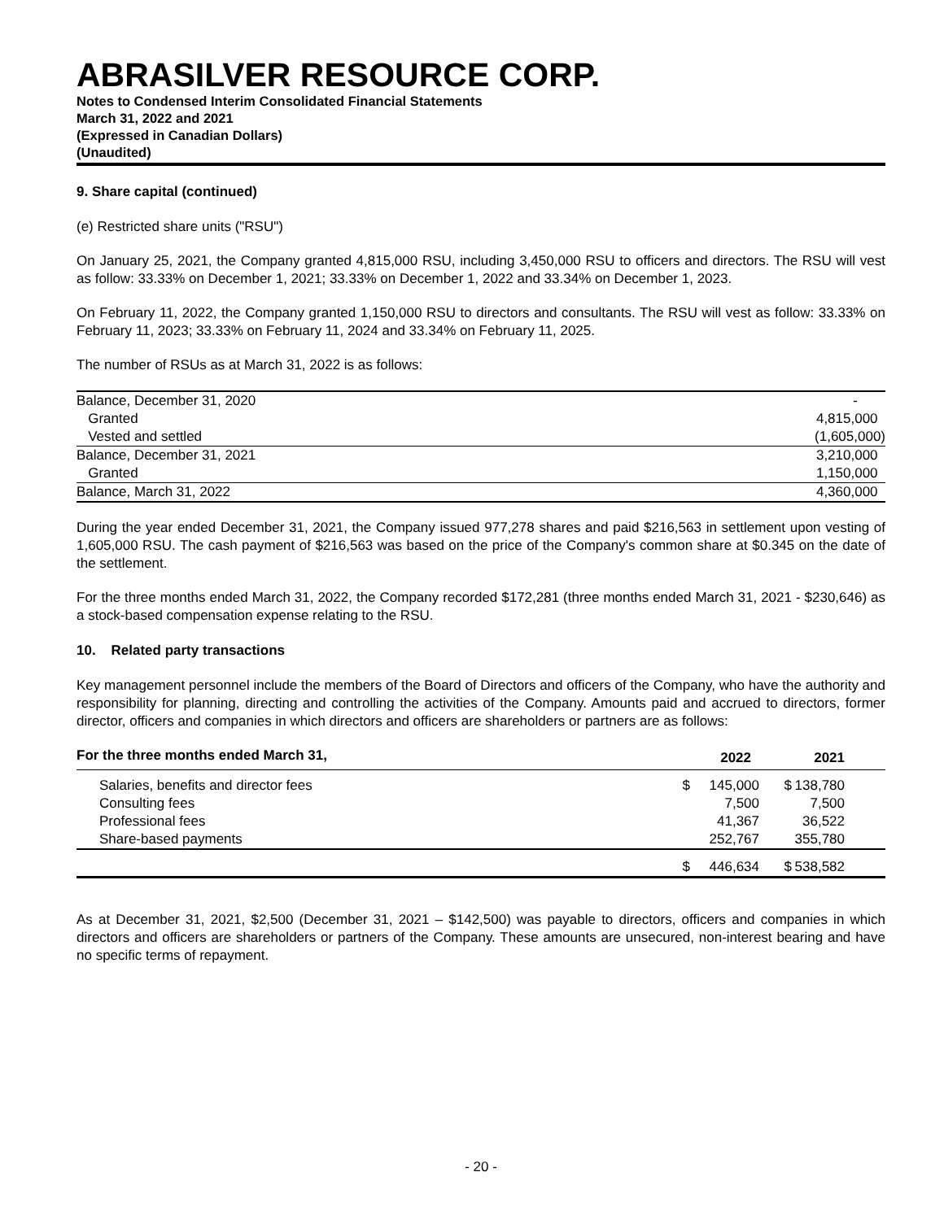ABRASILVER RESOURCE CORP.
Notes to Condensed Interim Consolidated Financial Statements
March 31, 2022 and 2021
(Expressed in Canadian Dollars)
(Unaudited)
9. Share capital (continued)
(e) Restricted share units ("RSU")
On January 25, 2021, the Company granted 4,815,000 RSU, including 3,450,000 RSU to officers and directors. The RSU will vest as follow: 33.33% on December 1, 2021; 33.33% on December 1, 2022 and 33.34% on December 1, 2023.
On February 11, 2022, the Company granted 1,150,000 RSU to directors and consultants. The RSU will vest as follow: 33.33% on February 11, 2023; 33.33% on February 11, 2024 and 33.34% on February 11, 2025.
The number of RSUs as at March 31, 2022 is as follows:
| Balance, December 31, 2020 | - |
| Granted | 4,815,000 |
| Vested and settled | (1,605,000) |
| Balance, December 31, 2021 | 3,210,000 |
| Granted | 1,150,000 |
| Balance, March 31, 2022 | 4,360,000 |
During the year ended December 31, 2021, the Company issued 977,278 shares and paid $216,563 in settlement upon vesting of 1,605,000 RSU. The cash payment of $216,563 was based on the price of the Company's common share at $0.345 on the date of the settlement.
For the three months ended March 31, 2022, the Company recorded $172,281 (three months ended March 31, 2021 - $230,646) as a stock-based compensation expense relating to the RSU.
10. Related party transactions
Key management personnel include the members of the Board of Directors and officers of the Company, who have the authority and responsibility for planning, directing and controlling the activities of the Company. Amounts paid and accrued to directors, former director, officers and companies in which directors and officers are shareholders or partners are as follows:
| For the three months ended March 31, | 2022 | | 2021 | |
| Salaries, benefits and director fees | $ | 145,000 | $ | 138,780 |
| Consulting fees | | 7,500 | | 7,500 |
| Professional fees | | 41,367 | | 36,522 |
| Share-based payments | | 252,767 | | 355,780 |
| | $ | 446,634 | $ | 538,582 |
As at December 31, 2021, $2,500 (December 31, 2021 – $142,500) was payable to directors, officers and companies in which directors and officers are shareholders or partners of the Company. These amounts are unsecured, non-interest bearing and have no specific terms of repayment.
- 20 -